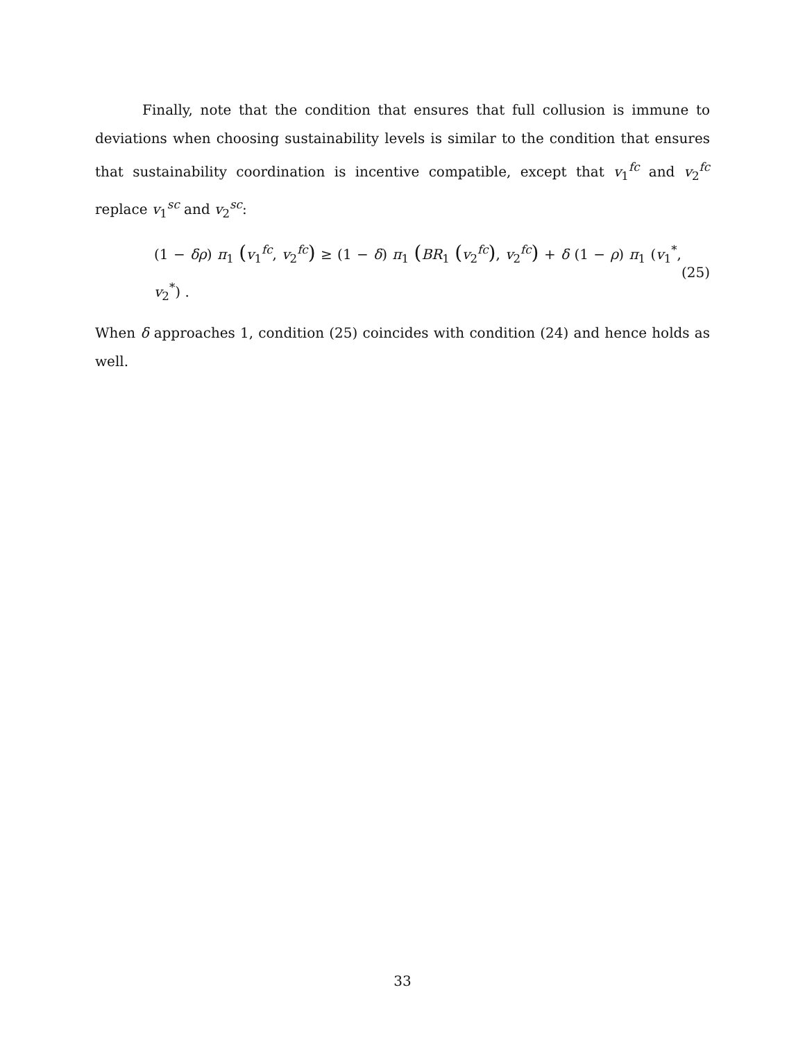Finally, note that the condition that ensures that full collusion is immune to deviations when choosing sustainability levels is similar to the condition that ensures that sustainability coordination is incentive compatible, except that v<sub>1</sub><sup>fc</sup> and v<sub>2</sub><sup>fc</sup> replace v<sub>1</sub><sup>sc</sup> and v<sub>2</sub><sup>sc</sup>:
(1 − δρ) π<sub>1</sub> (v<sub>1</sub><sup>fc</sup>, v<sub>2</sub><sup>fc</sup>) ≥ (1 − δ) π<sub>1</sub> (BR<sub>1</sub> (v<sub>2</sub><sup>fc</sup>), v<sub>2</sub><sup>fc</sup>) + δ (1 − ρ) π<sub>1</sub> (v<sub>1</sub><sup>*</sup>, v<sub>2</sub><sup>*</sup>) . (25)
When δ approaches 1, condition (25) coincides with condition (24) and hence holds as well.
33